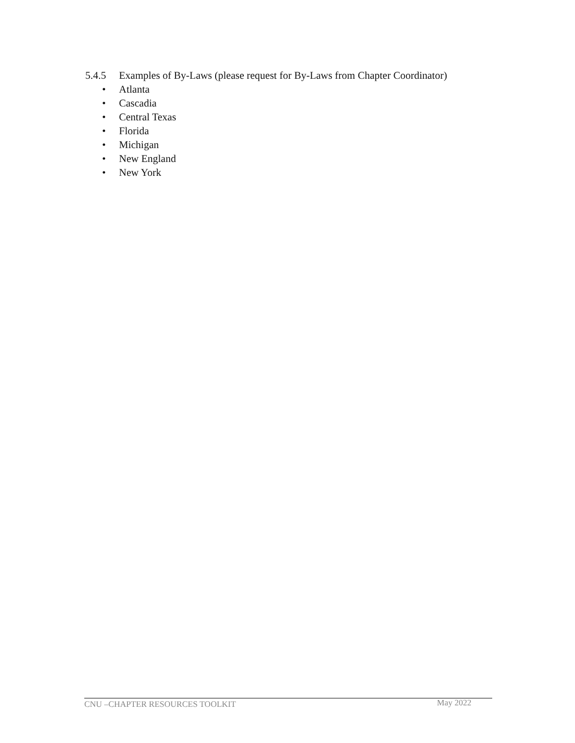5.4.5 Examples of By-Laws (please request for By-Laws from Chapter Coordinator)
• Atlanta
• Cascadia
• Central Texas
• Florida
• Michigan
• New England
• New York
CNU –CHAPTER RESOURCES TOOLKIT May 2022